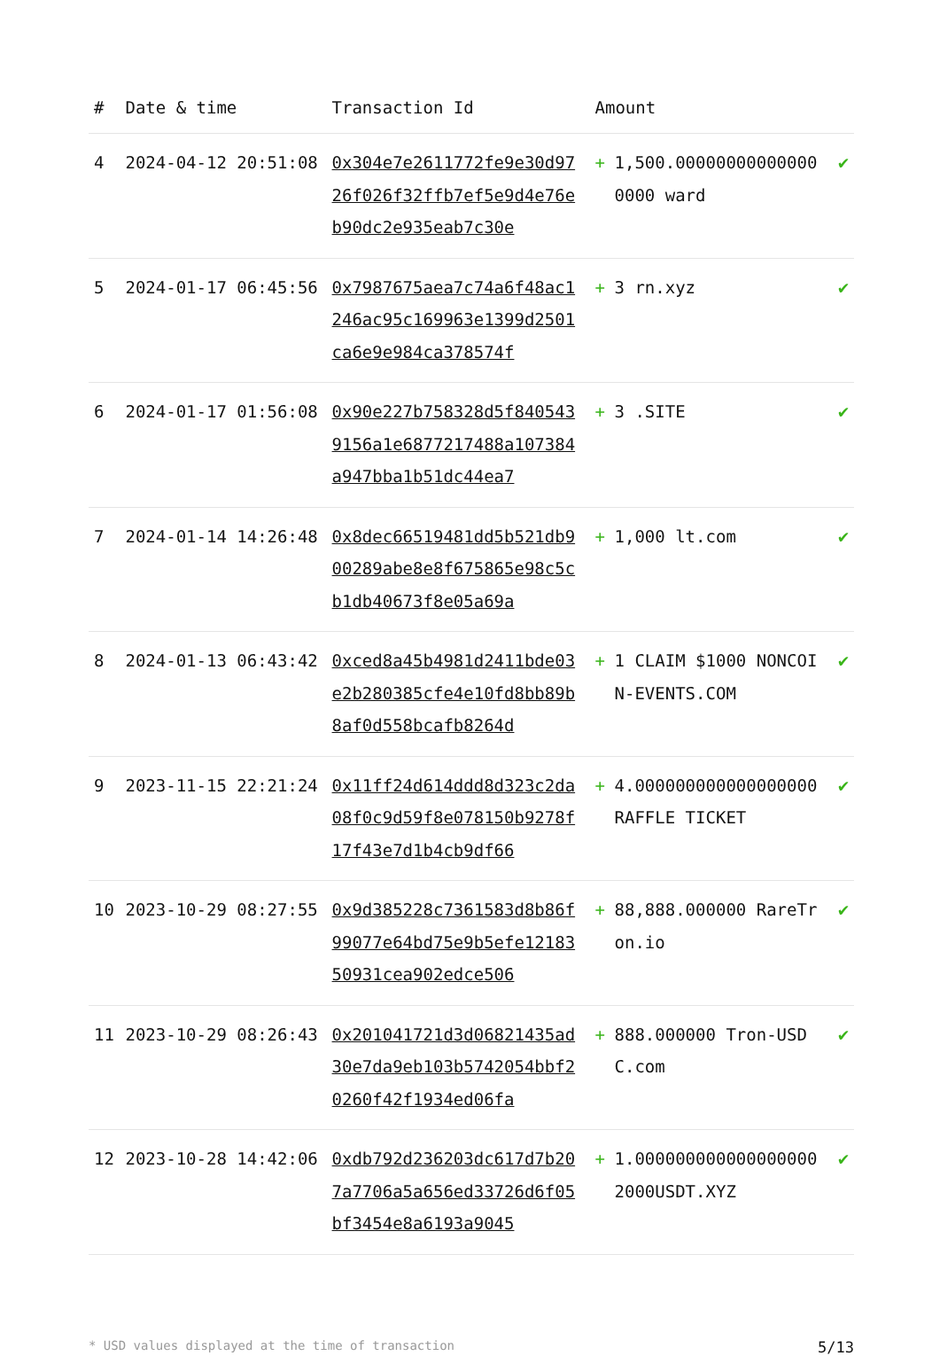| # | Date & time | Transaction Id | Amount | | |
| --- | --- | --- | --- | --- | --- |
| 4 | 2024-04-12 20:51:08 | 0x304e7e2611772fe9e30d9726f026f32ffb7ef5e9d4e76eb90dc2e935eab7c30e | + | 1,500.000000000000000000 ward | ✔ |
| 5 | 2024-01-17 06:45:56 | 0x7987675aea7c74a6f48ac1246ac95c169963e1399d2501ca6e9e984ca378574f | + | 3 rn.xyz | ✔ |
| 6 | 2024-01-17 01:56:08 | 0x90e227b758328d5f8405439156a1e6877217488a107384a947bba1b51dc44ea7 | + | 3 .SITE | ✔ |
| 7 | 2024-01-14 14:26:48 | 0x8dec66519481dd5b521db900289abe8e8f675865e98c5cb1db40673f8e05a69a | + | 1,000 lt.com | ✔ |
| 8 | 2024-01-13 06:43:42 | 0xced8a45b4981d2411bde03e2b280385cfe4e10fd8bb89b8af0d558bcafb8264d | + | 1 CLAIM $1000 NONCOIN-EVENTS.COM | ✔ |
| 9 | 2023-11-15 22:21:24 | 0x11ff24d614ddd8d323c2da08f0c9d59f8e078150b9278f17f43e7d1b4cb9df66 | + | 4.000000000000000000 RAFFLE TICKET | ✔ |
| 10 | 2023-10-29 08:27:55 | 0x9d385228c7361583d8b86f99077e64bd75e9b5efe1218350931cea902edce506 | + | 88,888.000000 RareTron.io | ✔ |
| 11 | 2023-10-29 08:26:43 | 0x201041721d3d06821435ad30e7da9eb103b5742054bbf20260f42f1934ed06fa | + | 888.000000 Tron-USDC.com | ✔ |
| 12 | 2023-10-28 14:42:06 | 0xdb792d236203dc617d7b207a7706a5a656ed33726d6f05bf3454e8a6193a9045 | + | 1.000000000000000000 2000USDT.XYZ | ✔ |
* USD values displayed at the time of transaction 5/13